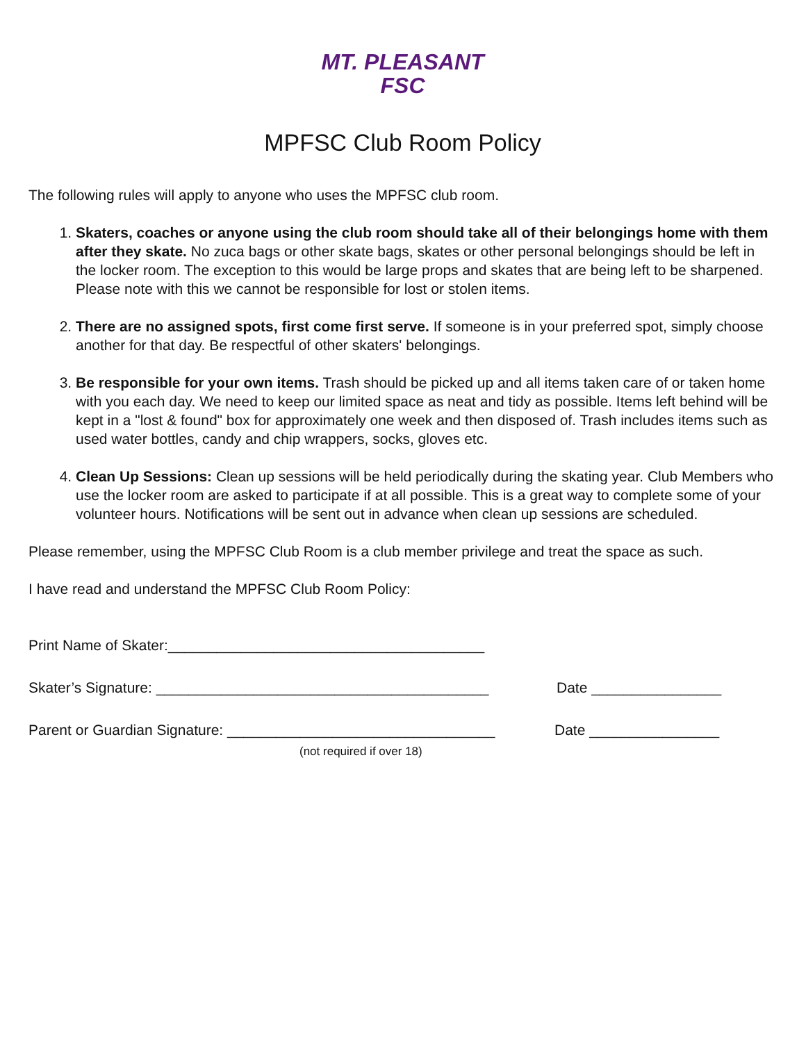MT. PLEASANT
FSC
MPFSC Club Room Policy
The following rules will apply to anyone who uses the MPFSC club room.
1. Skaters, coaches or anyone using the club room should take all of their belongings home with them after they skate. No zuca bags or other skate bags, skates or other personal belongings should be left in the locker room. The exception to this would be large props and skates that are being left to be sharpened. Please note with this we cannot be responsible for lost or stolen items.
2. There are no assigned spots, first come first serve. If someone is in your preferred spot, simply choose another for that day. Be respectful of other skaters' belongings.
3. Be responsible for your own items. Trash should be picked up and all items taken care of or taken home with you each day. We need to keep our limited space as neat and tidy as possible. Items left behind will be kept in a "lost & found" box for approximately one week and then disposed of. Trash includes items such as used water bottles, candy and chip wrappers, socks, gloves etc.
4. Clean Up Sessions: Clean up sessions will be held periodically during the skating year. Club Members who use the locker room are asked to participate if at all possible. This is a great way to complete some of your volunteer hours. Notifications will be sent out in advance when clean up sessions are scheduled.
Please remember, using the MPFSC Club Room is a club member privilege and treat the space as such.
I have read and understand the MPFSC Club Room Policy:
Print Name of Skater:_______________________________________
Skater’s Signature: _________________________________________ Date ________________
Parent or Guardian Signature: _________________________________ Date ________________
(not required if over 18)